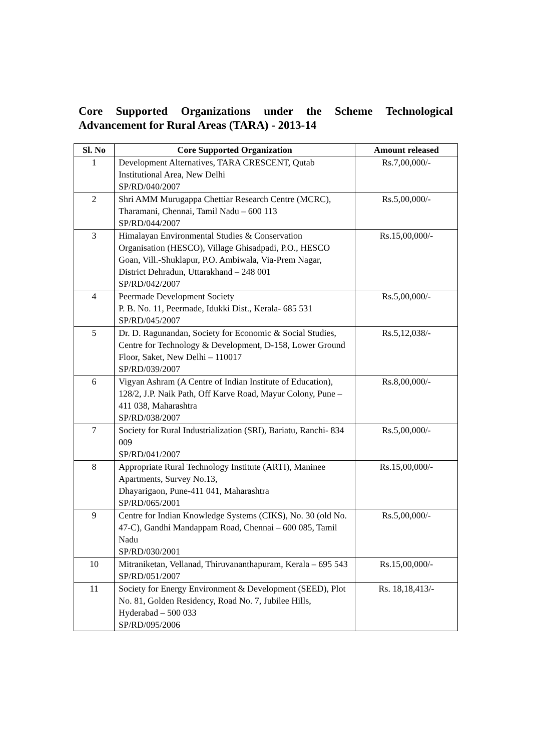Core Supported Organizations under the Scheme Technological Advancement for Rural Areas (TARA) - 2013-14
| Sl. No | Core Supported Organization | Amount released |
| --- | --- | --- |
| 1 | Development Alternatives, TARA CRESCENT, Qutab Institutional Area, New Delhi SP/RD/040/2007 | Rs.7,00,000/- |
| 2 | Shri AMM Murugappa Chettiar Research Centre (MCRC), Tharamani, Chennai, Tamil Nadu – 600 113 SP/RD/044/2007 | Rs.5,00,000/- |
| 3 | Himalayan Environmental Studies & Conservation Organisation (HESCO), Village Ghisadpadi, P.O., HESCO Goan, Vill.-Shuklapur, P.O. Ambiwala, Via-Prem Nagar, District Dehradun, Uttarakhand – 248 001 SP/RD/042/2007 | Rs.15,00,000/- |
| 4 | Peermade Development Society P. B. No. 11, Peermade, Idukki Dist., Kerala- 685 531 SP/RD/045/2007 | Rs.5,00,000/- |
| 5 | Dr. D. Ragunandan, Society for Economic & Social Studies, Centre for Technology & Development, D-158, Lower Ground Floor, Saket, New Delhi – 110017 SP/RD/039/2007 | Rs.5,12,038/- |
| 6 | Vigyan Ashram (A Centre of Indian Institute of Education), 128/2, J.P. Naik Path, Off Karve Road, Mayur Colony, Pune – 411 038, Maharashtra SP/RD/038/2007 | Rs.8,00,000/- |
| 7 | Society for Rural Industrialization (SRI), Bariatu, Ranchi- 834 009 SP/RD/041/2007 | Rs.5,00,000/- |
| 8 | Appropriate Rural Technology Institute (ARTI), Maninee Apartments, Survey No.13, Dhayarigaon, Pune-411 041, Maharashtra SP/RD/065/2001 | Rs.15,00,000/- |
| 9 | Centre for Indian Knowledge Systems (CIKS), No. 30 (old No. 47-C), Gandhi Mandappam Road, Chennai – 600 085, Tamil Nadu SP/RD/030/2001 | Rs.5,00,000/- |
| 10 | Mitraniketan, Vellanad, Thiruvananthapuram, Kerala – 695 543 SP/RD/051/2007 | Rs.15,00,000/- |
| 11 | Society for Energy Environment & Development (SEED), Plot No. 81, Golden Residency, Road No. 7, Jubilee Hills, Hyderabad – 500 033 SP/RD/095/2006 | Rs. 18,18,413/- |